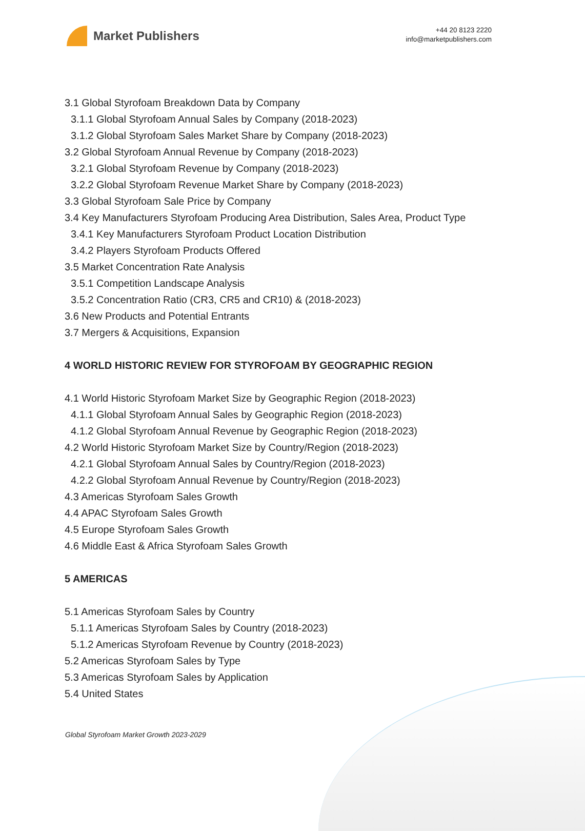Market Publishers
+44 20 8123 2220
info@marketpublishers.com
3.1 Global Styrofoam Breakdown Data by Company
3.1.1 Global Styrofoam Annual Sales by Company (2018-2023)
3.1.2 Global Styrofoam Sales Market Share by Company (2018-2023)
3.2 Global Styrofoam Annual Revenue by Company (2018-2023)
3.2.1 Global Styrofoam Revenue by Company (2018-2023)
3.2.2 Global Styrofoam Revenue Market Share by Company (2018-2023)
3.3 Global Styrofoam Sale Price by Company
3.4 Key Manufacturers Styrofoam Producing Area Distribution, Sales Area, Product Type
3.4.1 Key Manufacturers Styrofoam Product Location Distribution
3.4.2 Players Styrofoam Products Offered
3.5 Market Concentration Rate Analysis
3.5.1 Competition Landscape Analysis
3.5.2 Concentration Ratio (CR3, CR5 and CR10) & (2018-2023)
3.6 New Products and Potential Entrants
3.7 Mergers & Acquisitions, Expansion
4 WORLD HISTORIC REVIEW FOR STYROFOAM BY GEOGRAPHIC REGION
4.1 World Historic Styrofoam Market Size by Geographic Region (2018-2023)
4.1.1 Global Styrofoam Annual Sales by Geographic Region (2018-2023)
4.1.2 Global Styrofoam Annual Revenue by Geographic Region (2018-2023)
4.2 World Historic Styrofoam Market Size by Country/Region (2018-2023)
4.2.1 Global Styrofoam Annual Sales by Country/Region (2018-2023)
4.2.2 Global Styrofoam Annual Revenue by Country/Region (2018-2023)
4.3 Americas Styrofoam Sales Growth
4.4 APAC Styrofoam Sales Growth
4.5 Europe Styrofoam Sales Growth
4.6 Middle East & Africa Styrofoam Sales Growth
5 AMERICAS
5.1 Americas Styrofoam Sales by Country
5.1.1 Americas Styrofoam Sales by Country (2018-2023)
5.1.2 Americas Styrofoam Revenue by Country (2018-2023)
5.2 Americas Styrofoam Sales by Type
5.3 Americas Styrofoam Sales by Application
5.4 United States
Global Styrofoam Market Growth 2023-2029